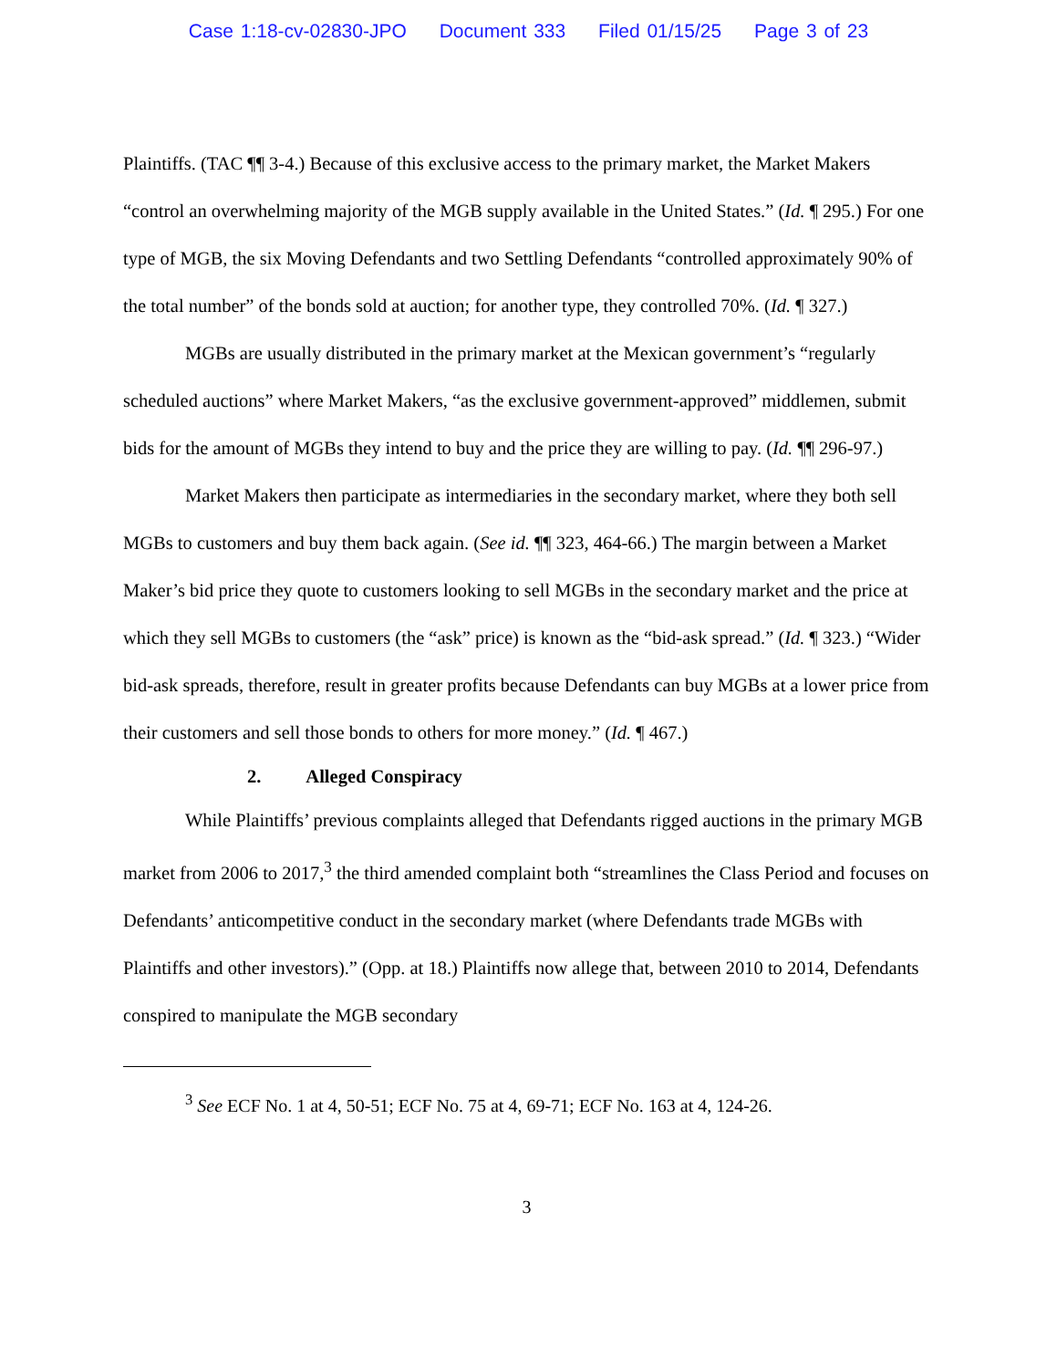Case 1:18-cv-02830-JPO Document 333 Filed 01/15/25 Page 3 of 23
Plaintiffs. (TAC ¶¶ 3-4.) Because of this exclusive access to the primary market, the Market Makers “control an overwhelming majority of the MGB supply available in the United States.” (Id. ¶ 295.) For one type of MGB, the six Moving Defendants and two Settling Defendants “controlled approximately 90% of the total number” of the bonds sold at auction; for another type, they controlled 70%. (Id. ¶ 327.)
MGBs are usually distributed in the primary market at the Mexican government’s “regularly scheduled auctions” where Market Makers, “as the exclusive government-approved” middlemen, submit bids for the amount of MGBs they intend to buy and the price they are willing to pay. (Id. ¶¶ 296-97.)
Market Makers then participate as intermediaries in the secondary market, where they both sell MGBs to customers and buy them back again. (See id. ¶¶ 323, 464-66.) The margin between a Market Maker’s bid price they quote to customers looking to sell MGBs in the secondary market and the price at which they sell MGBs to customers (the “ask” price) is known as the “bid-ask spread.” (Id. ¶ 323.) “Wider bid-ask spreads, therefore, result in greater profits because Defendants can buy MGBs at a lower price from their customers and sell those bonds to others for more money.” (Id. ¶ 467.)
2. Alleged Conspiracy
While Plaintiffs’ previous complaints alleged that Defendants rigged auctions in the primary MGB market from 2006 to 2017,<sup>3</sup> the third amended complaint both “streamlines the Class Period and focuses on Defendants’ anticompetitive conduct in the secondary market (where Defendants trade MGBs with Plaintiffs and other investors).” (Opp. at 18.) Plaintiffs now allege that, between 2010 to 2014, Defendants conspired to manipulate the MGB secondary
<sup>3</sup> See ECF No. 1 at 4, 50-51; ECF No. 75 at 4, 69-71; ECF No. 163 at 4, 124-26.
3